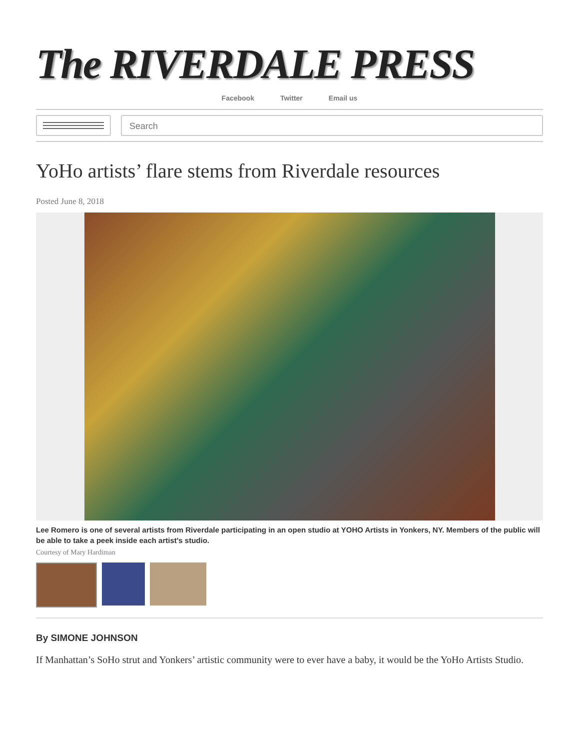The RIVERDALE PRESS
Facebook Twitter Email us
Search
YoHo artists’ flare stems from Riverdale resources
Posted June 8, 2018
Lee Romero is one of several artists from Riverdale participating in an open studio at YOHO Artists in Yonkers, NY. Members of the public will be able to take a peek inside each artist's studio.
Courtesy of Mary Hardiman
By SIMONE JOHNSON
If Manhattan’s SoHo strut and Yonkers’ artistic community were to ever have a baby, it would be the YoHo Artists Studio.